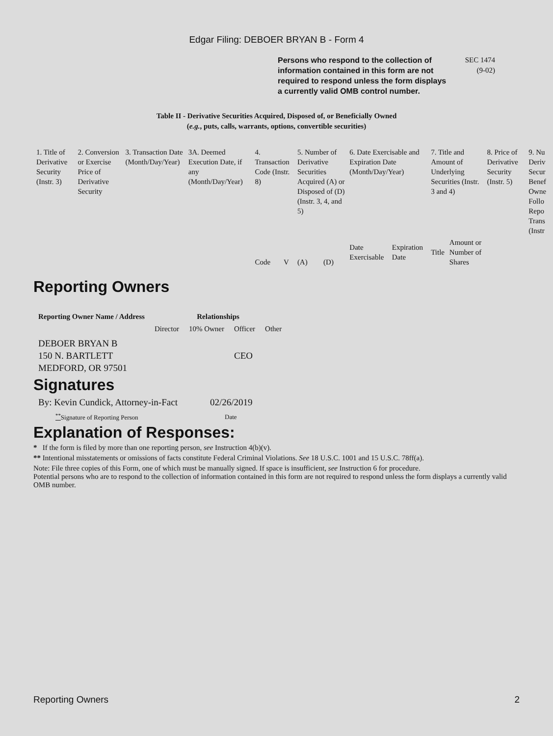Edgar Filing: DEBOER BRYAN B - Form 4
Persons who respond to the collection of information contained in this form are not required to respond unless the form displays a currently valid OMB control number.
SEC 1474
(9-02)
Table II - Derivative Securities Acquired, Disposed of, or Beneficially Owned
(e.g., puts, calls, warrants, options, convertible securities)
| 1. Title of Derivative Security (Instr. 3) | 2. Conversion or Exercise Price of Derivative Security | 3. Transaction Date (Month/Day/Year) | 3A. Deemed Execution Date, if any (Month/Day/Year) | 4. Transaction Code (Instr. 8) | | 5. Number of Derivative Securities Acquired (A) or Disposed of (D) (Instr. 3, 4, and 5) | | 6. Date Exercisable and Expiration Date (Month/Day/Year) | | 7. Title and Amount of Underlying Securities (Instr. 3 and 4) | | 8. Price of Derivative Security (Instr. 5) | 9. Nu Deriv Secur Benef Owne Follo Repo Trans (Instr |
| | | | | Code | V | (A) | (D) | Date Exercisable | Expiration Date | Title | Amount or Number of Shares | | |
Reporting Owners
| Reporting Owner Name / Address | Relationships | | | |
| --- | --- | --- | --- | --- |
| | Director | 10% Owner | Officer | Other |
| DEBOER BRYAN B 150 N. BARTLETT MEDFORD, OR 97501 | | | CEO | |
Signatures
| By: Kevin Cundick, Attorney-in-Fact | 02/26/2019 |
| <sup>**</sup> Signature of Reporting Person | Date |
Explanation of Responses:
* If the form is filed by more than one reporting person, see Instruction 4(b)(v).
** Intentional misstatements or omissions of facts constitute Federal Criminal Violations. See 18 U.S.C. 1001 and 15 U.S.C. 78ff(a).
Note: File three copies of this Form, one of which must be manually signed. If space is insufficient, see Instruction 6 for procedure.
Potential persons who are to respond to the collection of information contained in this form are not required to respond unless the form displays a currently valid OMB number.
Reporting Owners 2